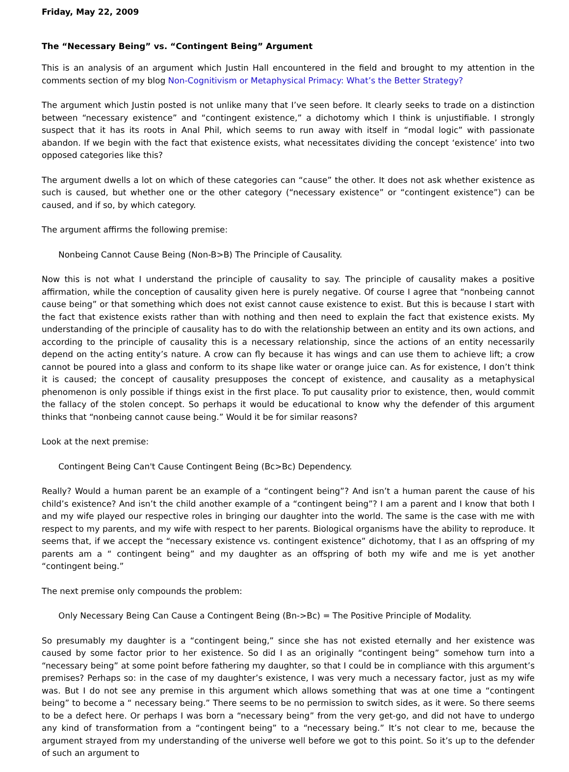Friday, May 22, 2009
The “Necessary Being” vs. “Contingent Being” Argument
This is an analysis of an argument which Justin Hall encountered in the field and brought to my attention in the comments section of my blog Non-Cognitivism or Metaphysical Primacy: What’s the Better Strategy?
The argument which Justin posted is not unlike many that I’ve seen before. It clearly seeks to trade on a distinction between “necessary existence” and “contingent existence,” a dichotomy which I think is unjustifiable. I strongly suspect that it has its roots in Anal Phil, which seems to run away with itself in “modal logic” with passionate abandon. If we begin with the fact that existence exists, what necessitates dividing the concept ‘existence’ into two opposed categories like this?
The argument dwells a lot on which of these categories can “cause” the other. It does not ask whether existence as such is caused, but whether one or the other category (“necessary existence” or “contingent existence”) can be caused, and if so, by which category.
The argument affirms the following premise:
Nonbeing Cannot Cause Being (Non-B>B) The Principle of Causality.
Now this is not what I understand the principle of causality to say. The principle of causality makes a positive affirmation, while the conception of causality given here is purely negative. Of course I agree that “nonbeing cannot cause being” or that something which does not exist cannot cause existence to exist. But this is because I start with the fact that existence exists rather than with nothing and then need to explain the fact that existence exists. My understanding of the principle of causality has to do with the relationship between an entity and its own actions, and according to the principle of causality this is a necessary relationship, since the actions of an entity necessarily depend on the acting entity’s nature. A crow can fly because it has wings and can use them to achieve lift; a crow cannot be poured into a glass and conform to its shape like water or orange juice can. As for existence, I don’t think it is caused; the concept of causality presupposes the concept of existence, and causality as a metaphysical phenomenon is only possible if things exist in the first place. To put causality prior to existence, then, would commit the fallacy of the stolen concept. So perhaps it would be educational to know why the defender of this argument thinks that “nonbeing cannot cause being.” Would it be for similar reasons?
Look at the next premise:
Contingent Being Can't Cause Contingent Being (Bc>Bc) Dependency.
Really? Would a human parent be an example of a “contingent being”? And isn’t a human parent the cause of his child’s existence? And isn’t the child another example of a “contingent being”? I am a parent and I know that both I and my wife played our respective roles in bringing our daughter into the world. The same is the case with me with respect to my parents, and my wife with respect to her parents. Biological organisms have the ability to reproduce. It seems that, if we accept the “necessary existence vs. contingent existence” dichotomy, that I as an offspring of my parents am a “ contingent being” and my daughter as an offspring of both my wife and me is yet another “contingent being.”
The next premise only compounds the problem:
Only Necessary Being Can Cause a Contingent Being (Bn->Bc) = The Positive Principle of Modality.
So presumably my daughter is a “contingent being,” since she has not existed eternally and her existence was caused by some factor prior to her existence. So did I as an originally “contingent being” somehow turn into a “necessary being” at some point before fathering my daughter, so that I could be in compliance with this argument’s premises? Perhaps so: in the case of my daughter’s existence, I was very much a necessary factor, just as my wife was. But I do not see any premise in this argument which allows something that was at one time a “contingent being” to become a “ necessary being.” There seems to be no permission to switch sides, as it were. So there seems to be a defect here. Or perhaps I was born a “necessary being” from the very get-go, and did not have to undergo any kind of transformation from a “contingent being” to a “necessary being.” It’s not clear to me, because the argument strayed from my understanding of the universe well before we got to this point. So it’s up to the defender of such an argument to